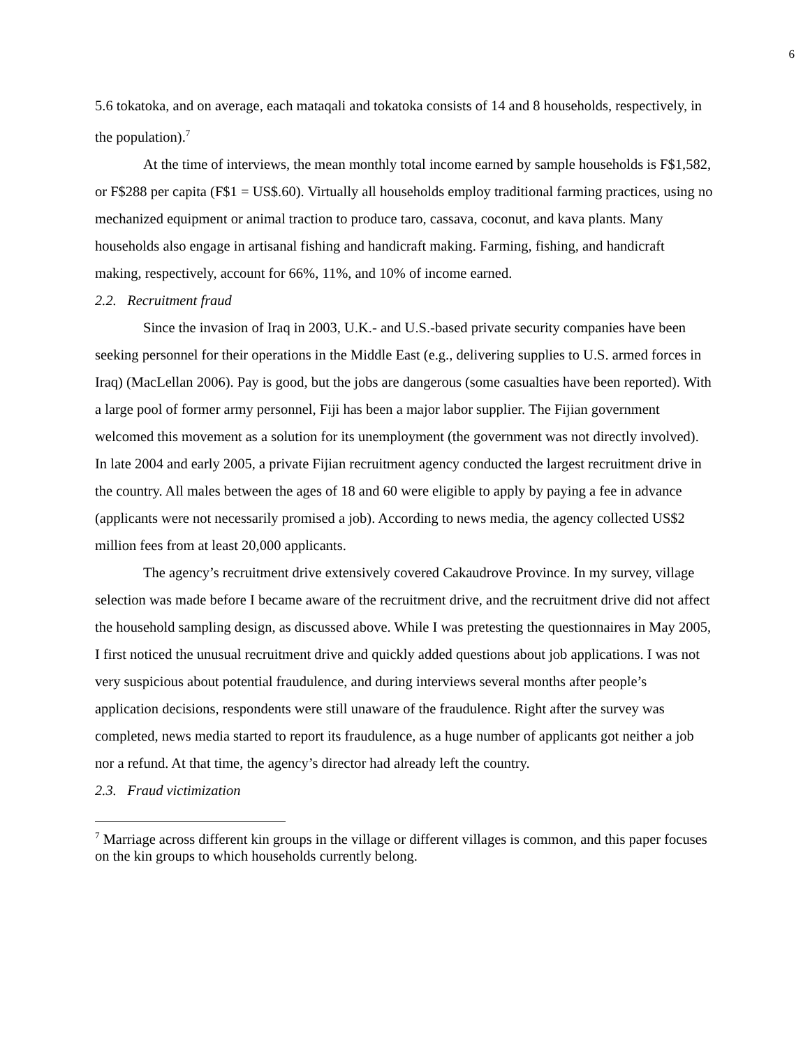6
5.6 tokatoka, and on average, each mataqali and tokatoka consists of 14 and 8 households, respectively, in the population).<sup>7</sup>
At the time of interviews, the mean monthly total income earned by sample households is F$1,582, or F$288 per capita (F$1 = US$.60). Virtually all households employ traditional farming practices, using no mechanized equipment or animal traction to produce taro, cassava, coconut, and kava plants. Many households also engage in artisanal fishing and handicraft making. Farming, fishing, and handicraft making, respectively, account for 66%, 11%, and 10% of income earned.
2.2. Recruitment fraud
Since the invasion of Iraq in 2003, U.K.- and U.S.-based private security companies have been seeking personnel for their operations in the Middle East (e.g., delivering supplies to U.S. armed forces in Iraq) (MacLellan 2006). Pay is good, but the jobs are dangerous (some casualties have been reported). With a large pool of former army personnel, Fiji has been a major labor supplier. The Fijian government welcomed this movement as a solution for its unemployment (the government was not directly involved). In late 2004 and early 2005, a private Fijian recruitment agency conducted the largest recruitment drive in the country. All males between the ages of 18 and 60 were eligible to apply by paying a fee in advance (applicants were not necessarily promised a job). According to news media, the agency collected US$2 million fees from at least 20,000 applicants.
The agency’s recruitment drive extensively covered Cakaudrove Province. In my survey, village selection was made before I became aware of the recruitment drive, and the recruitment drive did not affect the household sampling design, as discussed above. While I was pretesting the questionnaires in May 2005, I first noticed the unusual recruitment drive and quickly added questions about job applications. I was not very suspicious about potential fraudulence, and during interviews several months after people’s application decisions, respondents were still unaware of the fraudulence. Right after the survey was completed, news media started to report its fraudulence, as a huge number of applicants got neither a job nor a refund. At that time, the agency’s director had already left the country.
2.3. Fraud victimization
<sup>7</sup> Marriage across different kin groups in the village or different villages is common, and this paper focuses on the kin groups to which households currently belong.